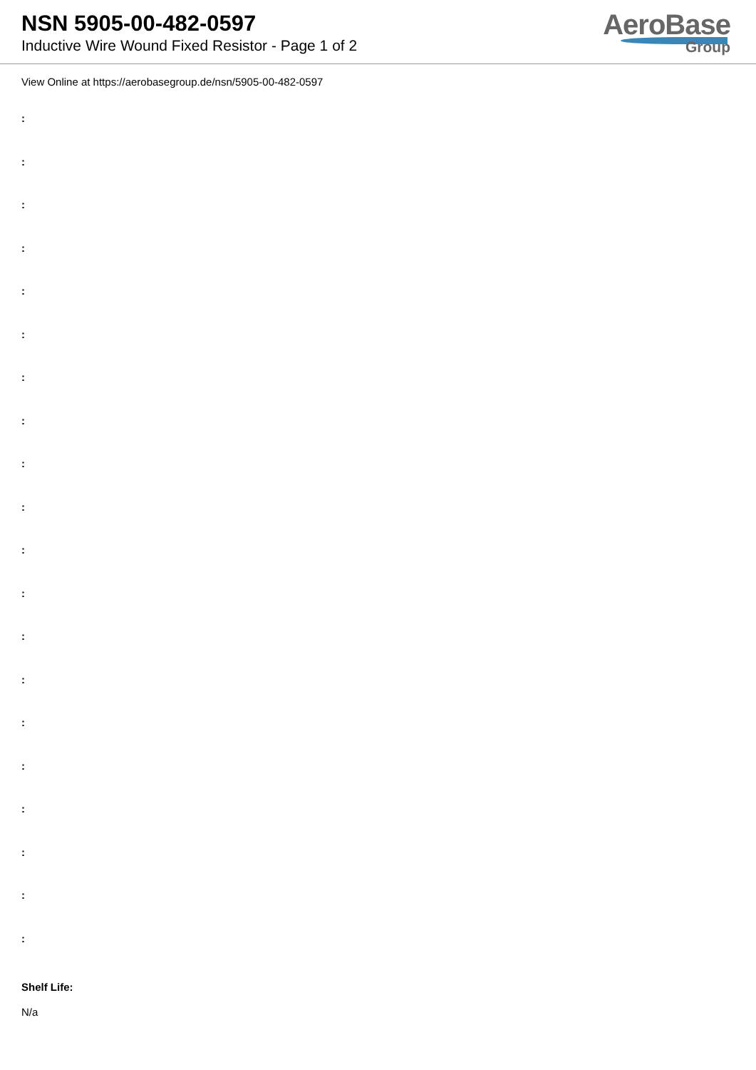NSN 5905-00-482-0597
Inductive Wire Wound Fixed Resistor - Page 1 of 2
AeroBase
Group
View Online at https://aerobasegroup.de/nsn/5905-00-482-0597
:
:
:
:
:
:
:
:
:
:
:
:
:
:
:
:
:
:
:
:
Shelf Life:
N/a